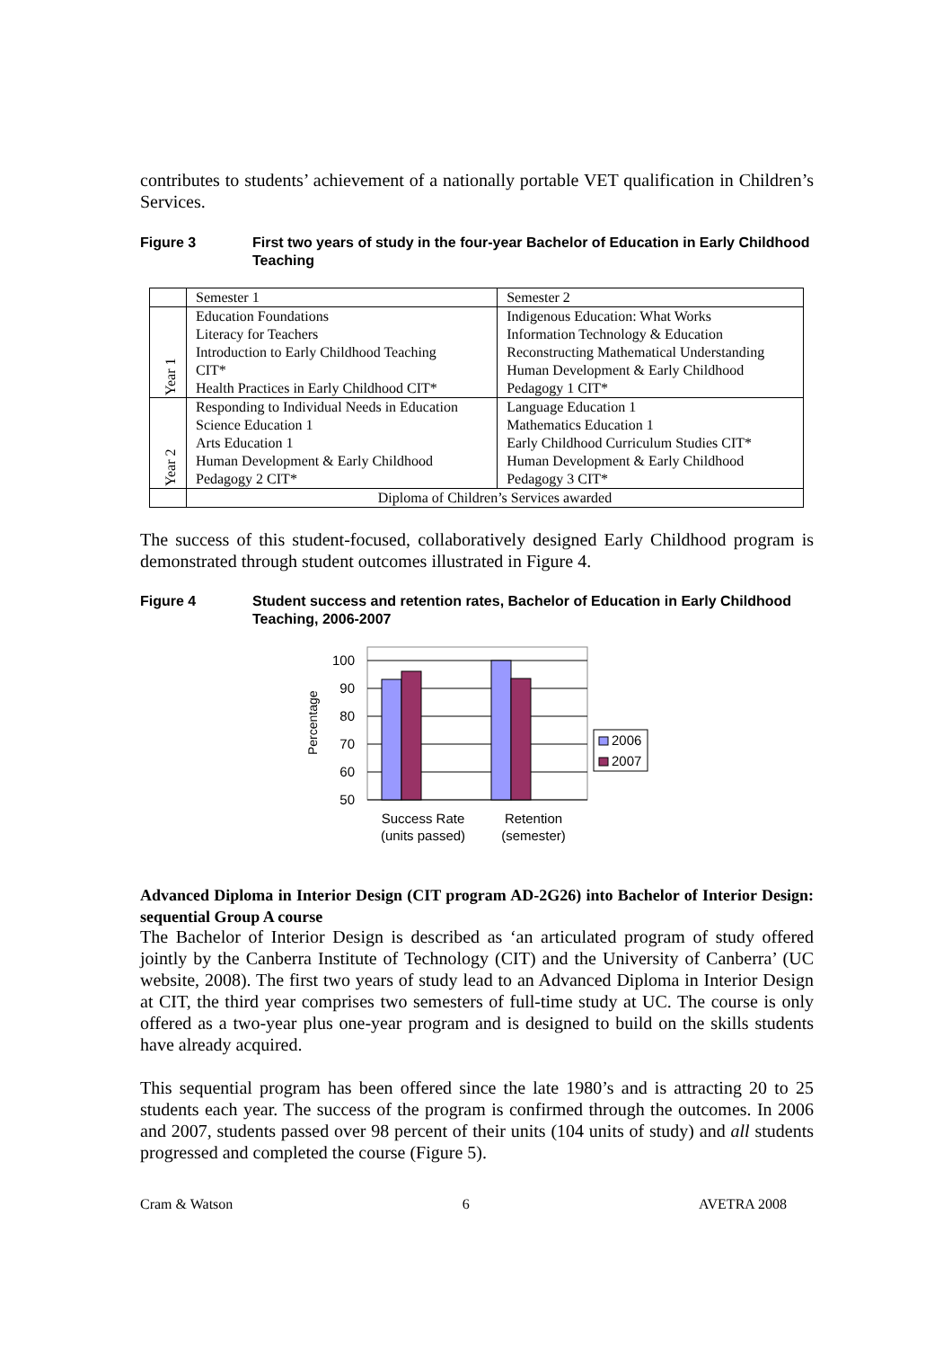contributes to students’ achievement of a nationally portable VET qualification in Children’s Services.
Figure 3 First two years of study in the four-year Bachelor of Education in Early Childhood Teaching
| | Semester 1 | Semester 2 |
| Year 1 | Education Foundations Literacy for Teachers Introduction to Early Childhood Teaching CIT* Health Practices in Early Childhood CIT* | Indigenous Education: What Works Information Technology & Education Reconstructing Mathematical Understanding Human Development & Early Childhood Pedagogy 1 CIT* |
| Year 2 | Responding to Individual Needs in Education Science Education 1 Arts Education 1 Human Development & Early Childhood Pedagogy 2 CIT* | Language Education 1 Mathematics Education 1 Early Childhood Curriculum Studies CIT* Human Development & Early Childhood Pedagogy 3 CIT* |
| | Diploma of Children’s Services awarded | |
The success of this student-focused, collaboratively designed Early Childhood program is demonstrated through student outcomes illustrated in Figure 4.
Figure 4 Student success and retention rates, Bachelor of Education in Early Childhood Teaching, 2006-2007
100
90
80
70
60
50
Percentage
2006
2007
Success Rate
(units passed)
Retention
(semester)
Advanced Diploma in Interior Design (CIT program AD-2G26) into Bachelor of Interior Design: sequential Group A course
The Bachelor of Interior Design is described as ‘an articulated program of study offered jointly by the Canberra Institute of Technology (CIT) and the University of Canberra’ (UC website, 2008). The first two years of study lead to an Advanced Diploma in Interior Design at CIT, the third year comprises two semesters of full-time study at UC. The course is only offered as a two-year plus one-year program and is designed to build on the skills students have already acquired.
This sequential program has been offered since the late 1980’s and is attracting 20 to 25 students each year. The success of the program is confirmed through the outcomes. In 2006 and 2007, students passed over 98 percent of their units (104 units of study) and all students progressed and completed the course (Figure 5).
Cram & Watson 6 AVETRA 2008